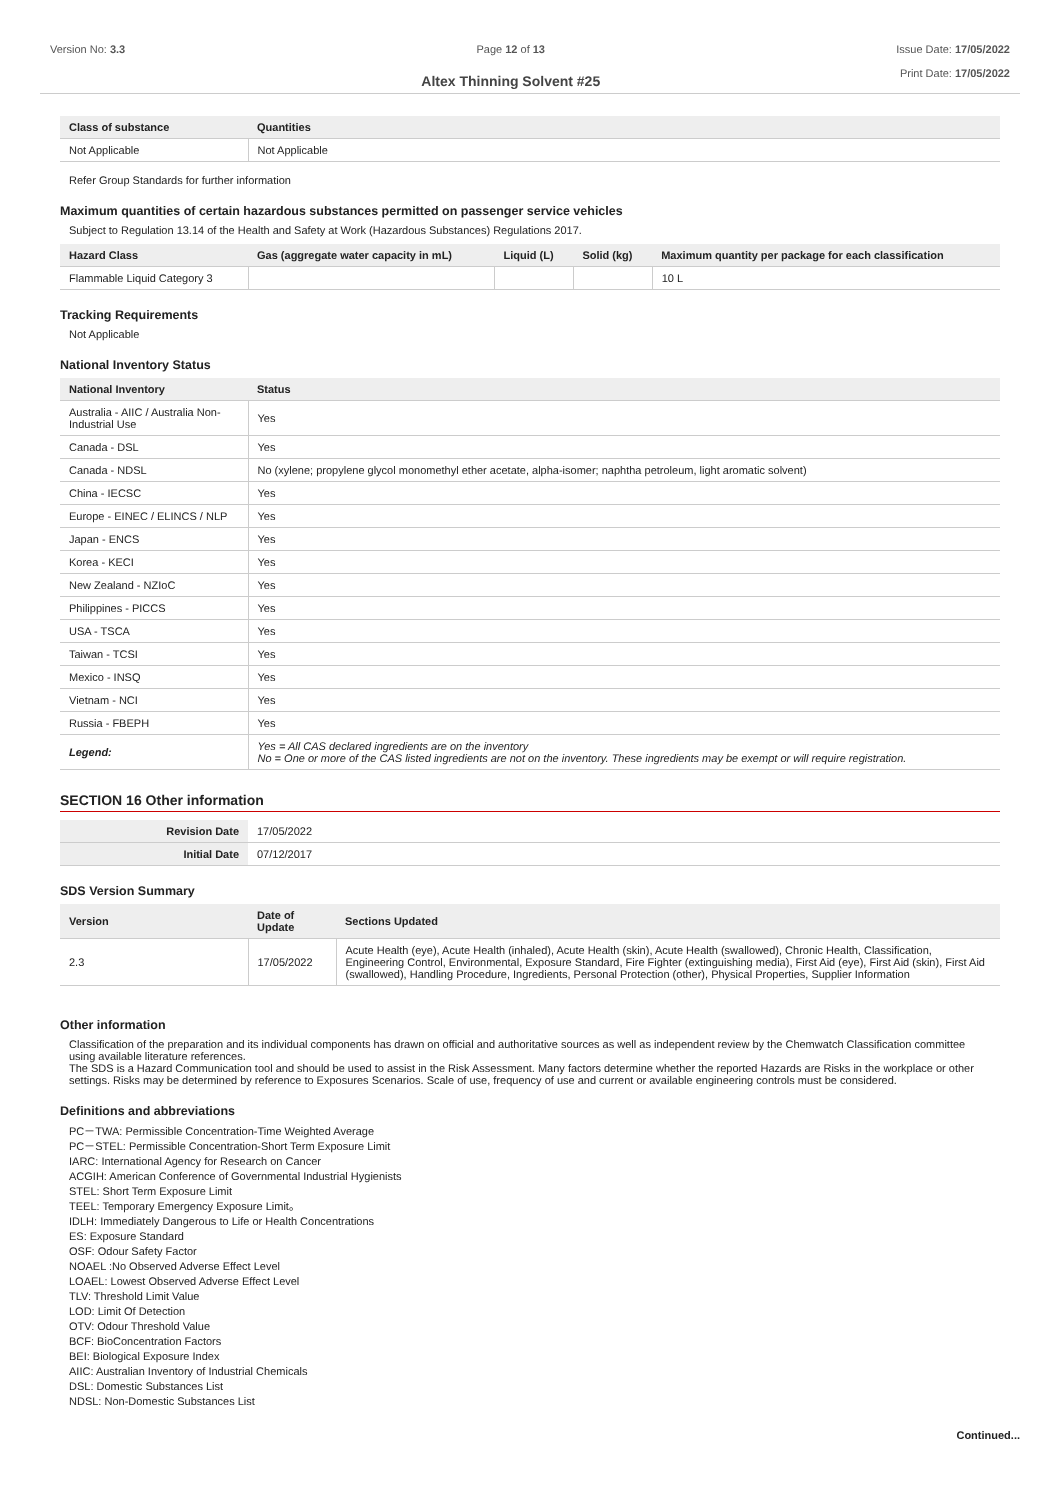Version No: 3.3 Page 12 of 13
Altex Thinning Solvent #25
Issue Date: 17/05/2022
Print Date: 17/05/2022
| Class of substance | Quantities |
| --- | --- |
| Not Applicable | Not Applicable |
Refer Group Standards for further information
Maximum quantities of certain hazardous substances permitted on passenger service vehicles
Subject to Regulation 13.14 of the Health and Safety at Work (Hazardous Substances) Regulations 2017.
| Hazard Class | Gas (aggregate water capacity in mL) | Liquid (L) | Solid (kg) | Maximum quantity per package for each classification |
| --- | --- | --- | --- | --- |
| Flammable Liquid Category 3 | | | | 10 L |
Tracking Requirements
Not Applicable
National Inventory Status
| National Inventory | Status |
| --- | --- |
| Australia - AIIC / Australia Non-Industrial Use | Yes |
| Canada - DSL | Yes |
| Canada - NDSL | No (xylene; propylene glycol monomethyl ether acetate, alpha-isomer; naphtha petroleum, light aromatic solvent) |
| China - IECSC | Yes |
| Europe - EINEC / ELINCS / NLP | Yes |
| Japan - ENCS | Yes |
| Korea - KECI | Yes |
| New Zealand - NZIoC | Yes |
| Philippines - PICCS | Yes |
| USA - TSCA | Yes |
| Taiwan - TCSI | Yes |
| Mexico - INSQ | Yes |
| Vietnam - NCI | Yes |
| Russia - FBEPH | Yes |
| Legend: | Yes = All CAS declared ingredients are on the inventory No = One or more of the CAS listed ingredients are not on the inventory. These ingredients may be exempt or will require registration. |
SECTION 16 Other information
| Revision Date | 17/05/2022 |
| Initial Date | 07/12/2017 |
SDS Version Summary
| Version | Date of Update | Sections Updated |
| --- | --- | --- |
| 2.3 | 17/05/2022 | Acute Health (eye), Acute Health (inhaled), Acute Health (skin), Acute Health (swallowed), Chronic Health, Classification, Engineering Control, Environmental, Exposure Standard, Fire Fighter (extinguishing media), First Aid (eye), First Aid (skin), First Aid (swallowed), Handling Procedure, Ingredients, Personal Protection (other), Physical Properties, Supplier Information |
Other information
Classification of the preparation and its individual components has drawn on official and authoritative sources as well as independent review by the Chemwatch Classification committee using available literature references.
The SDS is a Hazard Communication tool and should be used to assist in the Risk Assessment. Many factors determine whether the reported Hazards are Risks in the workplace or other settings. Risks may be determined by reference to Exposures Scenarios. Scale of use, frequency of use and current or available engineering controls must be considered.
Definitions and abbreviations
PC－TWA: Permissible Concentration-Time Weighted Average
PC－STEL: Permissible Concentration-Short Term Exposure Limit
IARC: International Agency for Research on Cancer
ACGIH: American Conference of Governmental Industrial Hygienists
STEL: Short Term Exposure Limit
TEEL: Temporary Emergency Exposure Limit。
IDLH: Immediately Dangerous to Life or Health Concentrations
ES: Exposure Standard
OSF: Odour Safety Factor
NOAEL :No Observed Adverse Effect Level
LOAEL: Lowest Observed Adverse Effect Level
TLV: Threshold Limit Value
LOD: Limit Of Detection
OTV: Odour Threshold Value
BCF: BioConcentration Factors
BEI: Biological Exposure Index
AIIC: Australian Inventory of Industrial Chemicals
DSL: Domestic Substances List
NDSL: Non-Domestic Substances List
Continued...